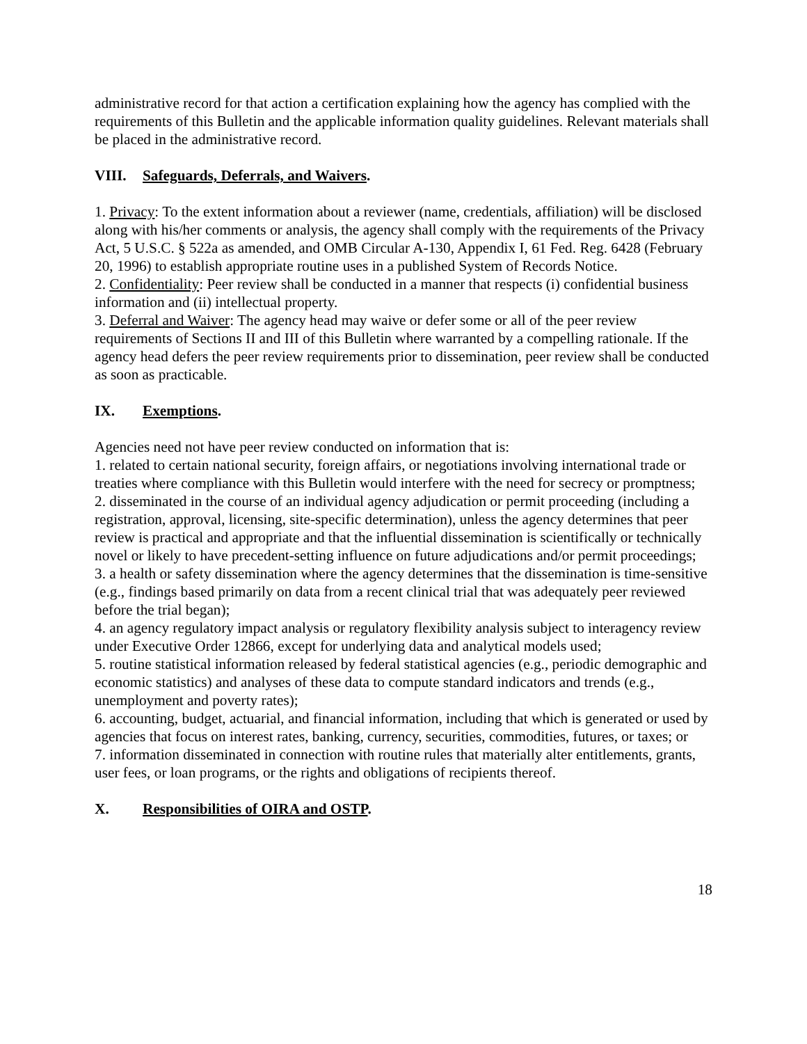administrative record for that action a certification explaining how the agency has complied with the requirements of this Bulletin and the applicable information quality guidelines. Relevant materials shall be placed in the administrative record.
VIII. Safeguards, Deferrals, and Waivers.
1. Privacy: To the extent information about a reviewer (name, credentials, affiliation) will be disclosed along with his/her comments or analysis, the agency shall comply with the requirements of the Privacy Act, 5 U.S.C. § 522a as amended, and OMB Circular A-130, Appendix I, 61 Fed. Reg. 6428 (February 20, 1996) to establish appropriate routine uses in a published System of Records Notice.
2. Confidentiality: Peer review shall be conducted in a manner that respects (i) confidential business information and (ii) intellectual property.
3. Deferral and Waiver: The agency head may waive or defer some or all of the peer review requirements of Sections II and III of this Bulletin where warranted by a compelling rationale. If the agency head defers the peer review requirements prior to dissemination, peer review shall be conducted as soon as practicable.
IX. Exemptions.
Agencies need not have peer review conducted on information that is:
1. related to certain national security, foreign affairs, or negotiations involving international trade or treaties where compliance with this Bulletin would interfere with the need for secrecy or promptness;
2. disseminated in the course of an individual agency adjudication or permit proceeding (including a registration, approval, licensing, site-specific determination), unless the agency determines that peer review is practical and appropriate and that the influential dissemination is scientifically or technically novel or likely to have precedent-setting influence on future adjudications and/or permit proceedings;
3. a health or safety dissemination where the agency determines that the dissemination is time-sensitive (e.g., findings based primarily on data from a recent clinical trial that was adequately peer reviewed before the trial began);
4. an agency regulatory impact analysis or regulatory flexibility analysis subject to interagency review under Executive Order 12866, except for underlying data and analytical models used;
5. routine statistical information released by federal statistical agencies (e.g., periodic demographic and economic statistics) and analyses of these data to compute standard indicators and trends (e.g., unemployment and poverty rates);
6. accounting, budget, actuarial, and financial information, including that which is generated or used by agencies that focus on interest rates, banking, currency, securities, commodities, futures, or taxes; or
7. information disseminated in connection with routine rules that materially alter entitlements, grants, user fees, or loan programs, or the rights and obligations of recipients thereof.
X. Responsibilities of OIRA and OSTP.
18